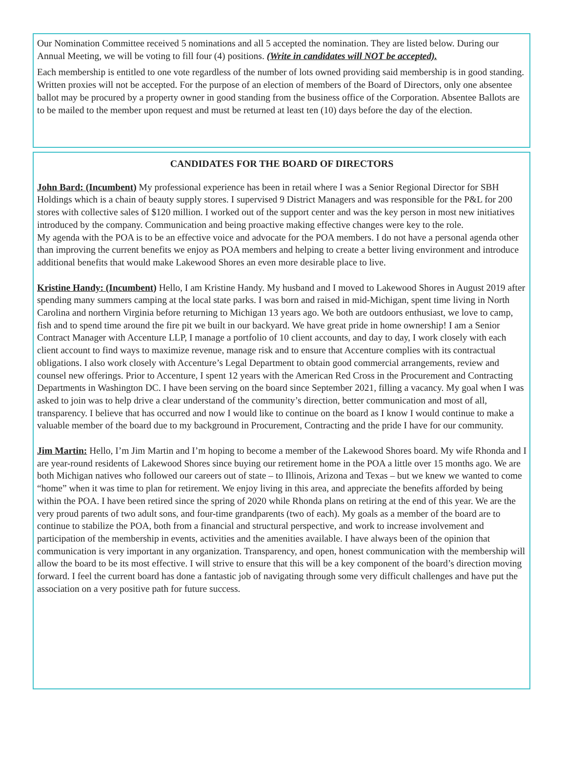Our Nomination Committee received 5 nominations and all 5 accepted the nomination. They are listed below. During our Annual Meeting, we will be voting to fill four (4) positions. (Write in candidates will NOT be accepted).
Each membership is entitled to one vote regardless of the number of lots owned providing said membership is in good standing. Written proxies will not be accepted. For the purpose of an election of members of the Board of Directors, only one absentee ballot may be procured by a property owner in good standing from the business office of the Corporation. Absentee Ballots are to be mailed to the member upon request and must be returned at least ten (10) days before the day of the election.
CANDIDATES FOR THE BOARD OF DIRECTORS
John Bard: (Incumbent) My professional experience has been in retail where I was a Senior Regional Director for SBH Holdings which is a chain of beauty supply stores. I supervised 9 District Managers and was responsible for the P&L for 200 stores with collective sales of $120 million. I worked out of the support center and was the key person in most new initiatives introduced by the company. Communication and being proactive making effective changes were key to the role.
My agenda with the POA is to be an effective voice and advocate for the POA members. I do not have a personal agenda other than improving the current benefits we enjoy as POA members and helping to create a better living environment and introduce additional benefits that would make Lakewood Shores an even more desirable place to live.
Kristine Handy: (Incumbent) Hello, I am Kristine Handy. My husband and I moved to Lakewood Shores in August 2019 after spending many summers camping at the local state parks. I was born and raised in mid-Michigan, spent time living in North Carolina and northern Virginia before returning to Michigan 13 years ago. We both are outdoors enthusiast, we love to camp, fish and to spend time around the fire pit we built in our backyard. We have great pride in home ownership! I am a Senior Contract Manager with Accenture LLP, I manage a portfolio of 10 client accounts, and day to day, I work closely with each client account to find ways to maximize revenue, manage risk and to ensure that Accenture complies with its contractual obligations. I also work closely with Accenture’s Legal Department to obtain good commercial arrangements, review and counsel new offerings. Prior to Accenture, I spent 12 years with the American Red Cross in the Procurement and Contracting Departments in Washington DC. I have been serving on the board since September 2021, filling a vacancy. My goal when I was asked to join was to help drive a clear understand of the community’s direction, better communication and most of all, transparency. I believe that has occurred and now I would like to continue on the board as I know I would continue to make a valuable member of the board due to my background in Procurement, Contracting and the pride I have for our community.
Jim Martin: Hello, I’m Jim Martin and I’m hoping to become a member of the Lakewood Shores board. My wife Rhonda and I are year-round residents of Lakewood Shores since buying our retirement home in the POA a little over 15 months ago. We are both Michigan natives who followed our careers out of state – to Illinois, Arizona and Texas – but we knew we wanted to come “home” when it was time to plan for retirement. We enjoy living in this area, and appreciate the benefits afforded by being within the POA. I have been retired since the spring of 2020 while Rhonda plans on retiring at the end of this year. We are the very proud parents of two adult sons, and four-time grandparents (two of each). My goals as a member of the board are to continue to stabilize the POA, both from a financial and structural perspective, and work to increase involvement and participation of the membership in events, activities and the amenities available. I have always been of the opinion that communication is very important in any organization. Transparency, and open, honest communication with the membership will allow the board to be its most effective. I will strive to ensure that this will be a key component of the board’s direction moving forward. I feel the current board has done a fantastic job of navigating through some very difficult challenges and have put the association on a very positive path for future success.